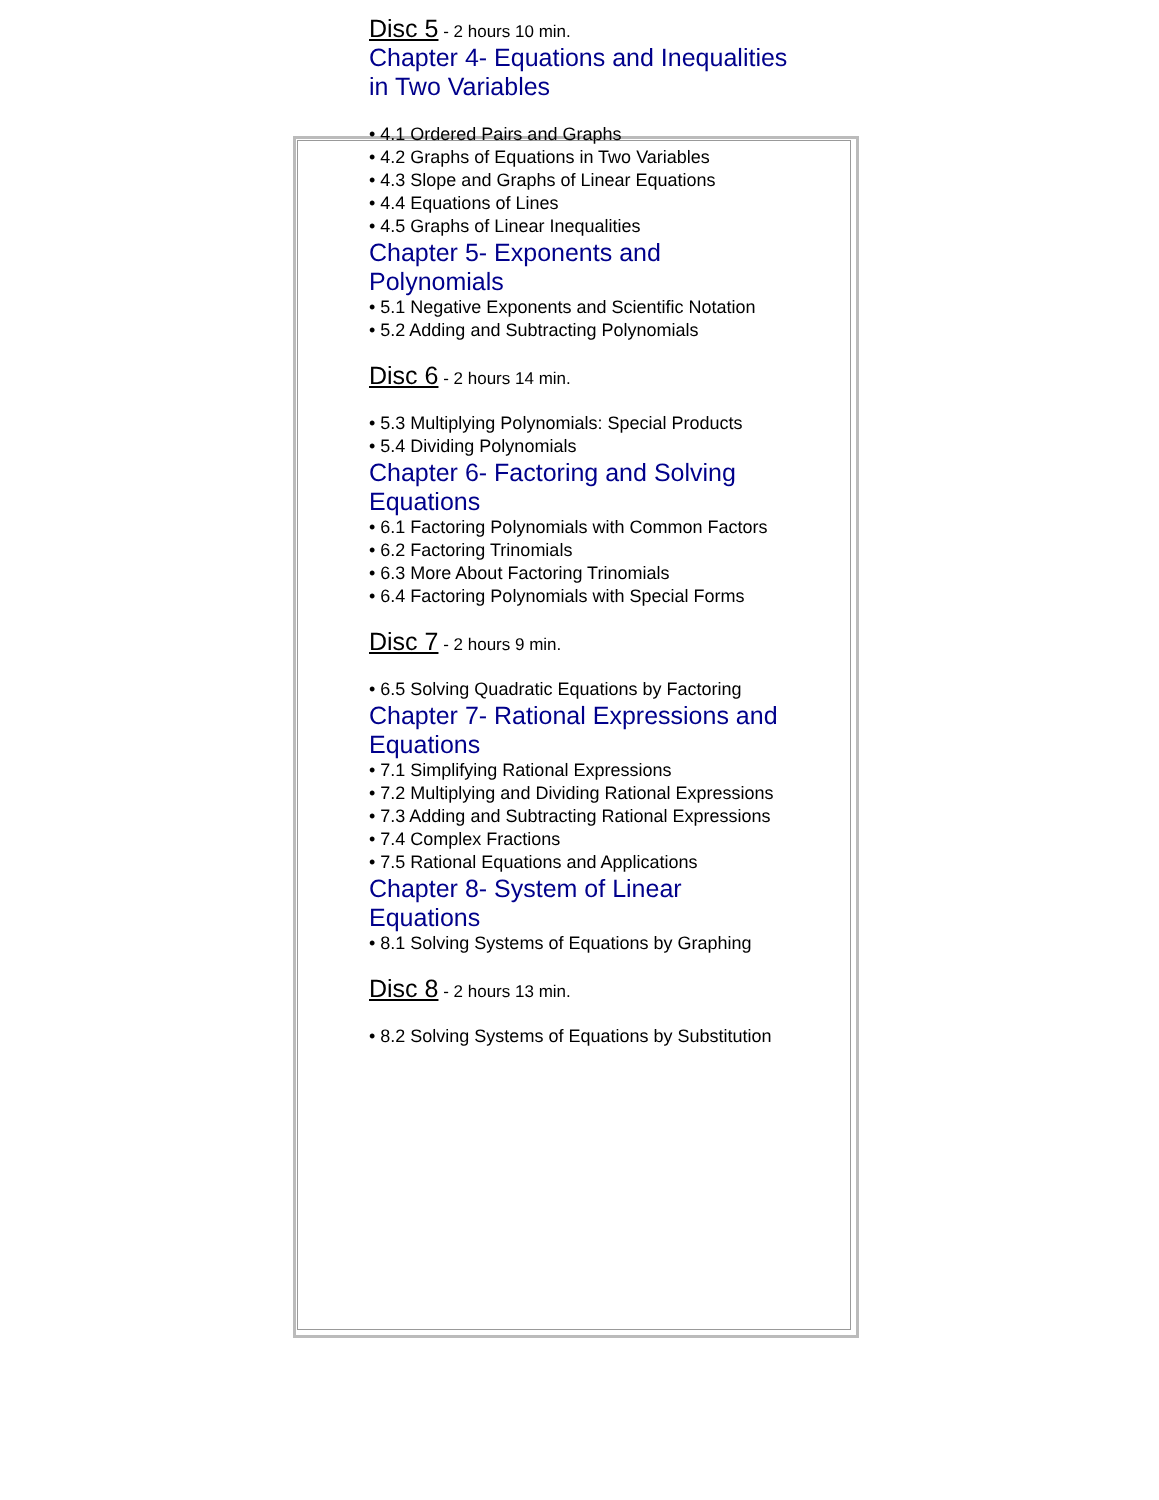Disc 5 - 2 hours 10 min.
Chapter 4- Equations and Inequalities in Two Variables
• 4.1 Ordered Pairs and Graphs
• 4.2 Graphs of Equations in Two Variables
• 4.3 Slope and Graphs of Linear Equations
• 4.4 Equations of Lines
• 4.5 Graphs of Linear Inequalities
Chapter 5- Exponents and Polynomials
• 5.1 Negative Exponents and Scientific Notation
• 5.2 Adding and Subtracting Polynomials
Disc 6 - 2 hours 14 min.
• 5.3 Multiplying Polynomials: Special Products
• 5.4 Dividing Polynomials
Chapter 6- Factoring and Solving Equations
• 6.1 Factoring Polynomials with Common Factors
• 6.2 Factoring Trinomials
• 6.3 More About Factoring Trinomials
• 6.4 Factoring Polynomials with Special Forms
Disc 7 - 2 hours 9 min.
• 6.5 Solving Quadratic Equations by Factoring
Chapter 7- Rational Expressions and Equations
• 7.1 Simplifying Rational Expressions
• 7.2 Multiplying and Dividing Rational Expressions
• 7.3 Adding and Subtracting Rational Expressions
• 7.4 Complex Fractions
• 7.5 Rational Equations and Applications
Chapter 8- System of Linear Equations
• 8.1 Solving Systems of Equations by Graphing
Disc 8 - 2 hours 13 min.
• 8.2 Solving Systems of Equations by Substitution